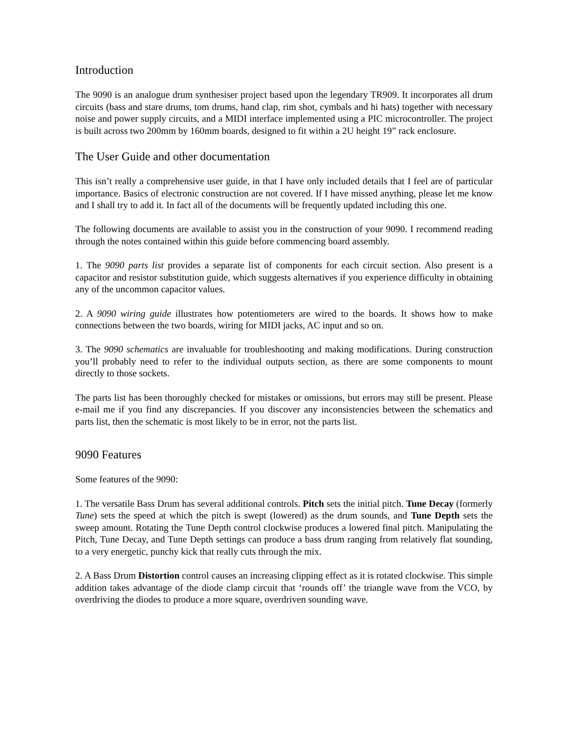Introduction
The 9090 is an analogue drum synthesiser project based upon the legendary TR909. It incorporates all drum circuits (bass and stare drums, tom drums, hand clap, rim shot, cymbals and hi hats) together with necessary noise and power supply circuits, and a MIDI interface implemented using a PIC microcontroller. The project is built across two 200mm by 160mm boards, designed to fit within a 2U height 19” rack enclosure.
The User Guide and other documentation
This isn’t really a comprehensive user guide, in that I have only included details that I feel are of particular importance. Basics of electronic construction are not covered. If I have missed anything, please let me know and I shall try to add it. In fact all of the documents will be frequently updated including this one.
The following documents are available to assist you in the construction of your 9090. I recommend reading through the notes contained within this guide before commencing board assembly.
1. The 9090 parts list provides a separate list of components for each circuit section. Also present is a capacitor and resistor substitution guide, which suggests alternatives if you experience difficulty in obtaining any of the uncommon capacitor values.
2. A 9090 wiring guide illustrates how potentiometers are wired to the boards. It shows how to make connections between the two boards, wiring for MIDI jacks, AC input and so on.
3. The 9090 schematics are invaluable for troubleshooting and making modifications. During construction you’ll probably need to refer to the individual outputs section, as there are some components to mount directly to those sockets.
The parts list has been thoroughly checked for mistakes or omissions, but errors may still be present. Please e-mail me if you find any discrepancies. If you discover any inconsistencies between the schematics and parts list, then the schematic is most likely to be in error, not the parts list.
9090 Features
Some features of the 9090:
1. The versatile Bass Drum has several additional controls. Pitch sets the initial pitch. Tune Decay (formerly Tune) sets the speed at which the pitch is swept (lowered) as the drum sounds, and Tune Depth sets the sweep amount. Rotating the Tune Depth control clockwise produces a lowered final pitch. Manipulating the Pitch, Tune Decay, and Tune Depth settings can produce a bass drum ranging from relatively flat sounding, to a very energetic, punchy kick that really cuts through the mix.
2. A Bass Drum Distortion control causes an increasing clipping effect as it is rotated clockwise. This simple addition takes advantage of the diode clamp circuit that ‘rounds off’ the triangle wave from the VCO, by overdriving the diodes to produce a more square, overdriven sounding wave.